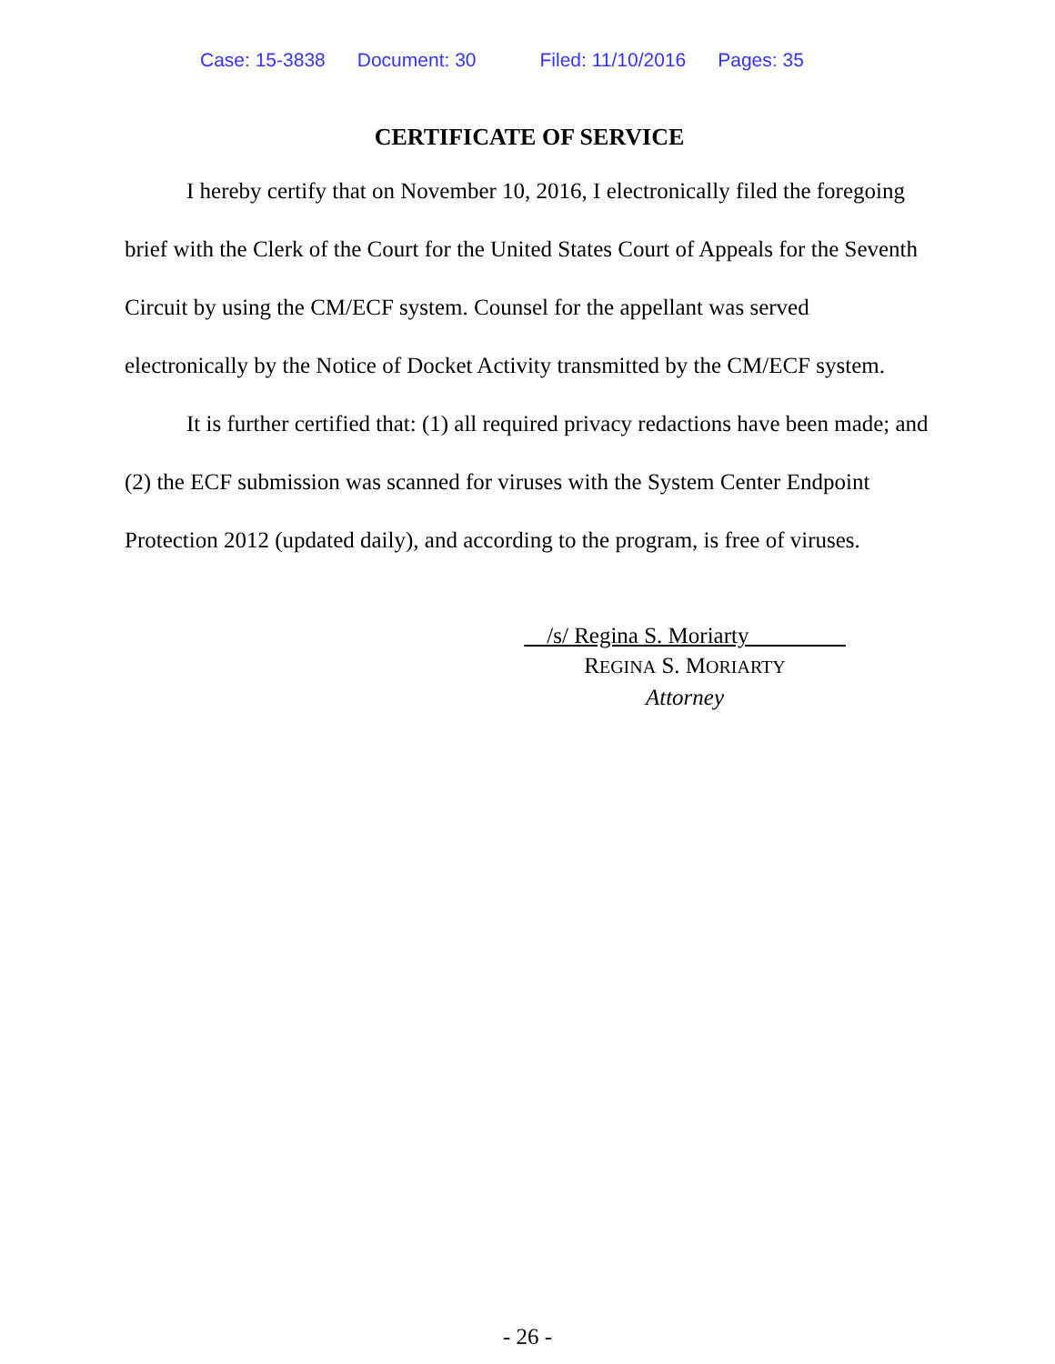Case: 15-3838 Document: 30 Filed: 11/10/2016 Pages: 35
CERTIFICATE OF SERVICE
I hereby certify that on November 10, 2016, I electronically filed the foregoing brief with the Clerk of the Court for the United States Court of Appeals for the Seventh Circuit by using the CM/ECF system. Counsel for the appellant was served electronically by the Notice of Docket Activity transmitted by the CM/ECF system.
It is further certified that: (1) all required privacy redactions have been made; and (2) the ECF submission was scanned for viruses with the System Center Endpoint Protection 2012 (updated daily), and according to the program, is free of viruses.
/s/ Regina S. Moriarty _
REGINA S. MORIARTY
Attorney
- 26 -